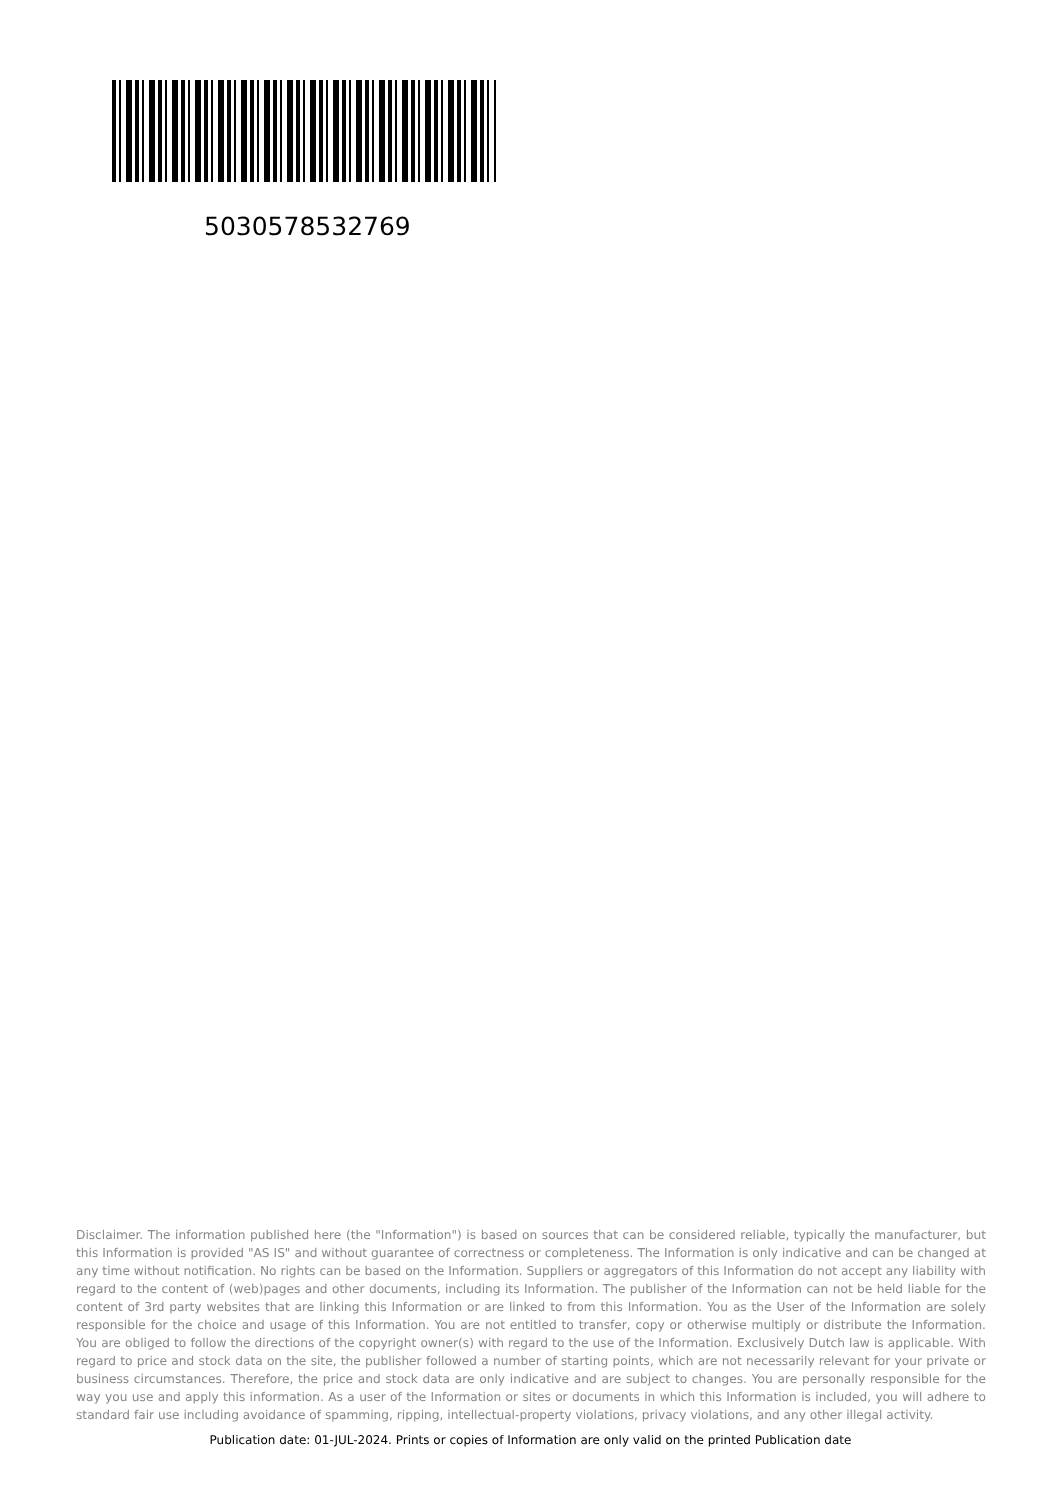5030578532769
Disclaimer. The information published here (the "Information") is based on sources that can be considered reliable, typically the manufacturer, but this Information is provided "AS IS" and without guarantee of correctness or completeness. The Information is only indicative and can be changed at any time without notification. No rights can be based on the Information. Suppliers or aggregators of this Information do not accept any liability with regard to the content of (web)pages and other documents, including its Information. The publisher of the Information can not be held liable for the content of 3rd party websites that are linking this Information or are linked to from this Information. You as the User of the Information are solely responsible for the choice and usage of this Information. You are not entitled to transfer, copy or otherwise multiply or distribute the Information. You are obliged to follow the directions of the copyright owner(s) with regard to the use of the Information. Exclusively Dutch law is applicable. With regard to price and stock data on the site, the publisher followed a number of starting points, which are not necessarily relevant for your private or business circumstances. Therefore, the price and stock data are only indicative and are subject to changes. You are personally responsible for the way you use and apply this information. As a user of the Information or sites or documents in which this Information is included, you will adhere to standard fair use including avoidance of spamming, ripping, intellectual-property violations, privacy violations, and any other illegal activity.
Publication date: 01-JUL-2024. Prints or copies of Information are only valid on the printed Publication date